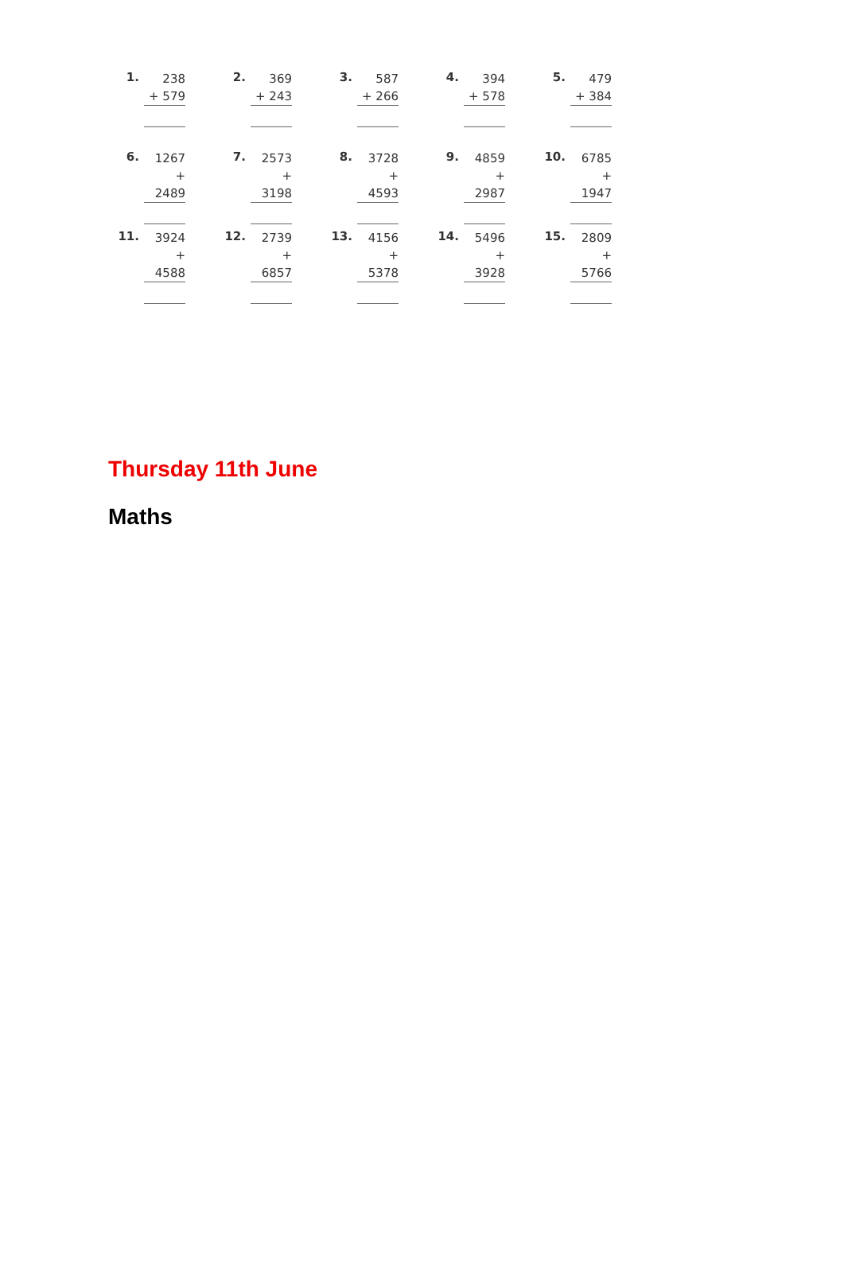1.
238
+ 579
2.
369
+ 243
3.
587
+ 266
4.
394
+ 578
5.
479
+ 384
6.
1267
+ 2489
7.
2573
+ 3198
8.
3728
+ 4593
9.
4859
+ 2987
10.
6785
+ 1947
11.
3924
+ 4588
12.
2739
+ 6857
13.
4156
+ 5378
14.
5496
+ 3928
15.
2809
+ 5766
Thursday 11th June
Maths